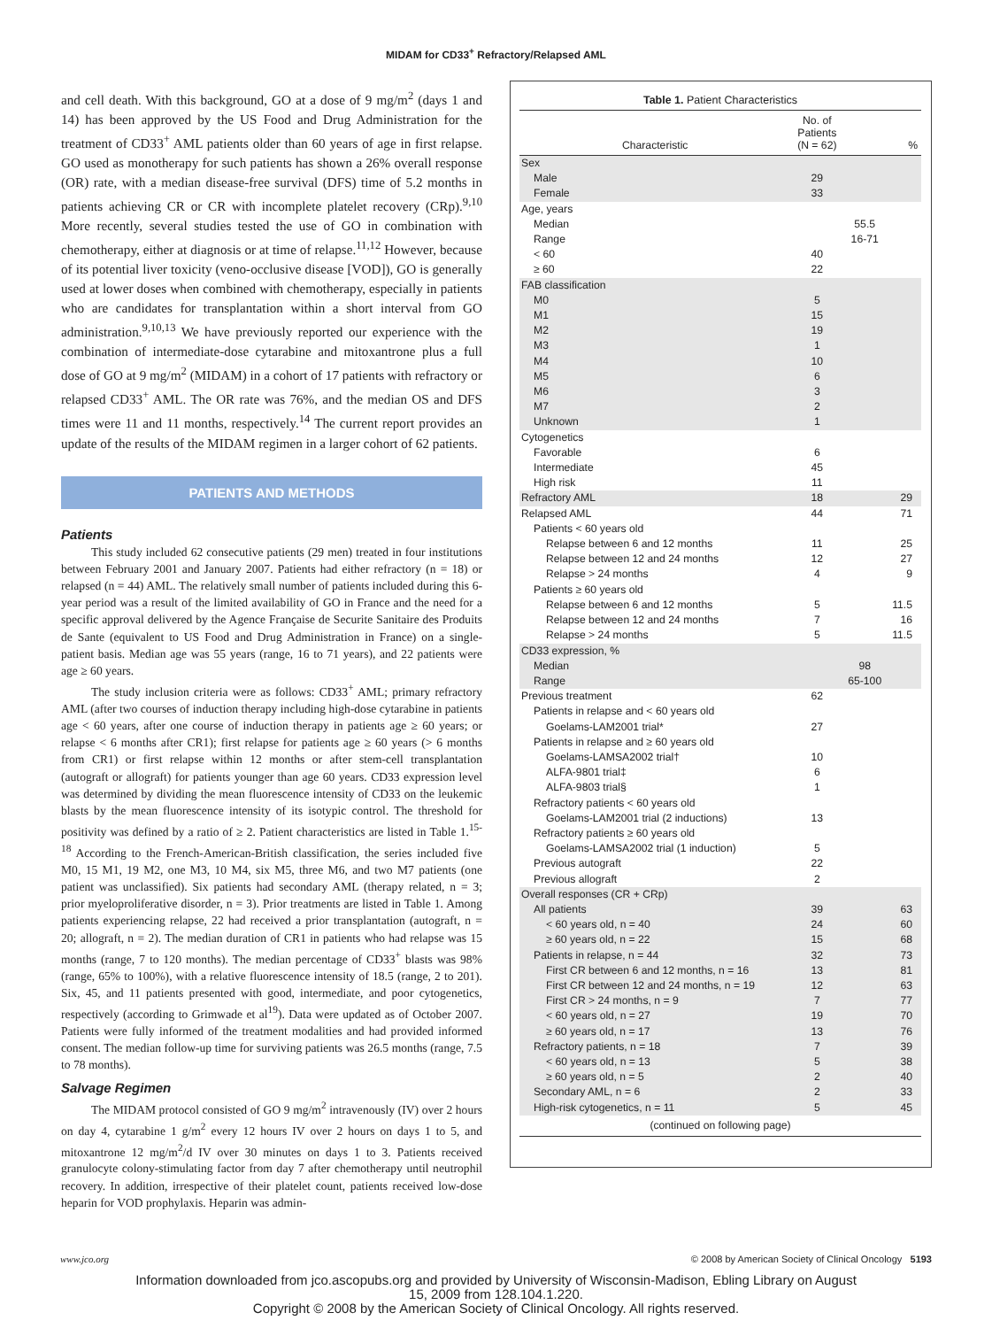MIDAM for CD33<sup>+</sup> Refractory/Relapsed AML
and cell death. With this background, GO at a dose of 9 mg/m<sup>2</sup> (days 1 and 14) has been approved by the US Food and Drug Administration for the treatment of CD33<sup>+</sup> AML patients older than 60 years of age in first relapse. GO used as monotherapy for such patients has shown a 26% overall response (OR) rate, with a median disease-free survival (DFS) time of 5.2 months in patients achieving CR or CR with incomplete platelet recovery (CRp).<sup>9,10</sup> More recently, several studies tested the use of GO in combination with chemotherapy, either at diagnosis or at time of relapse.<sup>11,12</sup> However, because of its potential liver toxicity (veno-occlusive disease [VOD]), GO is generally used at lower doses when combined with chemotherapy, especially in patients who are candidates for transplantation within a short interval from GO administration.<sup>9,10,13</sup> We have previously reported our experience with the combination of intermediate-dose cytarabine and mitoxantrone plus a full dose of GO at 9 mg/m<sup>2</sup> (MIDAM) in a cohort of 17 patients with refractory or relapsed CD33<sup>+</sup> AML. The OR rate was 76%, and the median OS and DFS times were 11 and 11 months, respectively.<sup>14</sup> The current report provides an update of the results of the MIDAM regimen in a larger cohort of 62 patients.
PATIENTS AND METHODS
Patients
This study included 62 consecutive patients (29 men) treated in four institutions between February 2001 and January 2007. Patients had either refractory (n = 18) or relapsed (n = 44) AML. The relatively small number of patients included during this 6-year period was a result of the limited availability of GO in France and the need for a specific approval delivered by the Agence Française de Securite Sanitaire des Produits de Sante (equivalent to US Food and Drug Administration in France) on a single-patient basis. Median age was 55 years (range, 16 to 71 years), and 22 patients were age ≥ 60 years.
The study inclusion criteria were as follows: CD33<sup>+</sup> AML; primary refractory AML (after two courses of induction therapy including high-dose cytarabine in patients age < 60 years, after one course of induction therapy in patients age ≥ 60 years; or relapse < 6 months after CR1); first relapse for patients age ≥ 60 years (> 6 months from CR1) or first relapse within 12 months or after stem-cell transplantation (autograft or allograft) for patients younger than age 60 years. CD33 expression level was determined by dividing the mean fluorescence intensity of CD33 on the leukemic blasts by the mean fluorescence intensity of its isotypic control. The threshold for positivity was defined by a ratio of ≥ 2. Patient characteristics are listed in Table 1.<sup>15-18</sup> According to the French-American-British classification, the series included five M0, 15 M1, 19 M2, one M3, 10 M4, six M5, three M6, and two M7 patients (one patient was unclassified). Six patients had secondary AML (therapy related, n = 3; prior myeloproliferative disorder, n = 3). Prior treatments are listed in Table 1. Among patients experiencing relapse, 22 had received a prior transplantation (autograft, n = 20; allograft, n = 2). The median duration of CR1 in patients who had relapse was 15 months (range, 7 to 120 months). The median percentage of CD33<sup>+</sup> blasts was 98% (range, 65% to 100%), with a relative fluorescence intensity of 18.5 (range, 2 to 201). Six, 45, and 11 patients presented with good, intermediate, and poor cytogenetics, respectively (according to Grimwade et al<sup>19</sup>). Data were updated as of October 2007. Patients were fully informed of the treatment modalities and had provided informed consent. The median follow-up time for surviving patients was 26.5 months (range, 7.5 to 78 months).
Salvage Regimen
The MIDAM protocol consisted of GO 9 mg/m<sup>2</sup> intravenously (IV) over 2 hours on day 4, cytarabine 1 g/m<sup>2</sup> every 12 hours IV over 2 hours on days 1 to 5, and mitoxantrone 12 mg/m<sup>2</sup>/d IV over 30 minutes on days 1 to 3. Patients received granulocyte colony-stimulating factor from day 7 after chemotherapy until neutrophil recovery. In addition, irrespective of their platelet count, patients received low-dose heparin for VOD prophylaxis. Heparin was admin-
Table 1. Patient Characteristics
| Characteristic | No. of Patients (N = 62) | | % |
| --- | --- | --- | --- |
| Sex | | | |
| Male | 29 | | |
| Female | 33 | | |
| Age, years | | | |
| Median | | 55.5 | |
| Range | | 16-71 | |
| < 60 | 40 | | |
| ≥ 60 | 22 | | |
| FAB classification | | | |
| M0 | 5 | | |
| M1 | 15 | | |
| M2 | 19 | | |
| M3 | 1 | | |
| M4 | 10 | | |
| M5 | 6 | | |
| M6 | 3 | | |
| M7 | 2 | | |
| Unknown | 1 | | |
| Cytogenetics | | | |
| Favorable | 6 | | |
| Intermediate | 45 | | |
| High risk | 11 | | |
| Refractory AML | 18 | | 29 |
| Relapsed AML | 44 | | 71 |
| Patients < 60 years old | | | |
| Relapse between 6 and 12 months | 11 | | 25 |
| Relapse between 12 and 24 months | 12 | | 27 |
| Relapse > 24 months | 4 | | 9 |
| Patients ≥ 60 years old | | | |
| Relapse between 6 and 12 months | 5 | | 11.5 |
| Relapse between 12 and 24 months | 7 | | 16 |
| Relapse > 24 months | 5 | | 11.5 |
| CD33 expression, % | | | |
| Median | | 98 | |
| Range | | 65-100 | |
| Previous treatment | 62 | | |
| Patients in relapse and < 60 years old | | | |
| Goelams-LAM2001 trial* | 27 | | |
| Patients in relapse and ≥ 60 years old | | | |
| Goelams-LAMSA2002 trial† | 10 | | |
| ALFA-9801 trial‡ | 6 | | |
| ALFA-9803 trial§ | 1 | | |
| Refractory patients < 60 years old | | | |
| Goelams-LAM2001 trial (2 inductions) | 13 | | |
| Refractory patients ≥ 60 years old | | | |
| Goelams-LAMSA2002 trial (1 induction) | 5 | | |
| Previous autograft | 22 | | |
| Previous allograft | 2 | | |
| Overall responses (CR + CRp) | | | |
| All patients | 39 | | 63 |
| < 60 years old, n = 40 | 24 | | 60 |
| ≥ 60 years old, n = 22 | 15 | | 68 |
| Patients in relapse, n = 44 | 32 | | 73 |
| First CR between 6 and 12 months, n = 16 | 13 | | 81 |
| First CR between 12 and 24 months, n = 19 | 12 | | 63 |
| First CR > 24 months, n = 9 | 7 | | 77 |
| < 60 years old, n = 27 | 19 | | 70 |
| ≥ 60 years old, n = 17 | 13 | | 76 |
| Refractory patients, n = 18 | 7 | | 39 |
| < 60 years old, n = 13 | 5 | | 38 |
| ≥ 60 years old, n = 5 | 2 | | 40 |
| Secondary AML, n = 6 | 2 | | 33 |
| High-risk cytogenetics, n = 11 | 5 | | 45 |
| (continued on following page) | | | |
www.jco.org © 2008 by American Society of Clinical Oncology 5193
Information downloaded from jco.ascopubs.org and provided by University of Wisconsin-Madison, Ebling Library on August
15, 2009 from 128.104.1.220.
Copyright © 2008 by the American Society of Clinical Oncology. All rights reserved.